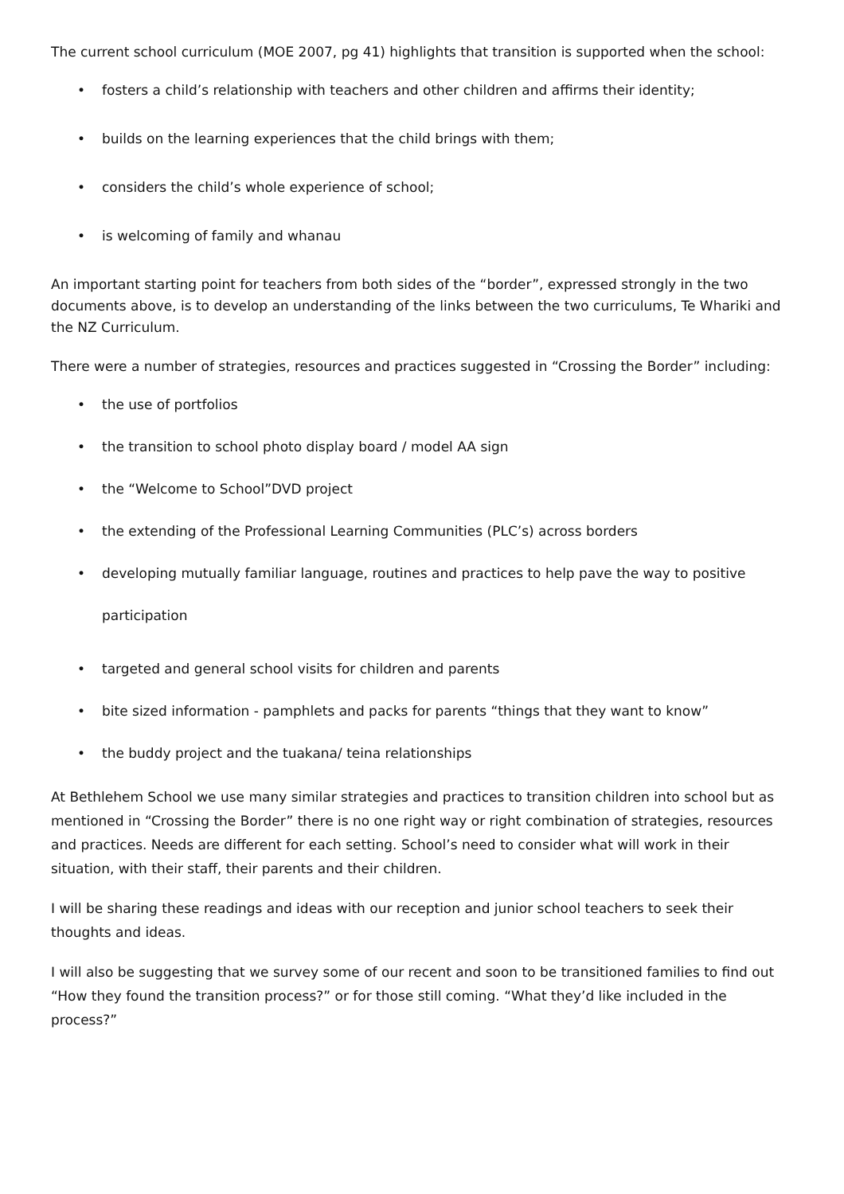The current school curriculum (MOE 2007, pg 41) highlights that transition is supported when the school:
• fosters a child’s relationship with teachers and other children and affirms their identity;
• builds on the learning experiences that the child brings with them;
• considers the child’s whole experience of school;
• is welcoming of family and whanau
An important starting point for teachers from both sides of the “border”, expressed strongly in the two documents above, is to develop an understanding of the links between the two curriculums, Te Whariki and the NZ Curriculum.
There were a number of strategies, resources and practices suggested in “Crossing the Border” including:
• the use of portfolios
• the transition to school photo display board / model AA sign
• the “Welcome to School”DVD project
• the extending of the Professional Learning Communities (PLC’s) across borders
• developing mutually familiar language, routines and practices to help pave the way to positive
participation
• targeted and general school visits for children and parents
• bite sized information - pamphlets and packs for parents “things that they want to know”
• the buddy project and the tuakana/ teina relationships
At Bethlehem School we use many similar strategies and practices to transition children into school but as mentioned in “Crossing the Border” there is no one right way or right combination of strategies, resources and practices. Needs are different for each setting. School’s need to consider what will work in their situation, with their staff, their parents and their children.
I will be sharing these readings and ideas with our reception and junior school teachers to seek their thoughts and ideas.
I will also be suggesting that we survey some of our recent and soon to be transitioned families to find out “How they found the transition process?” or for those still coming. “What they’d like included in the process?”